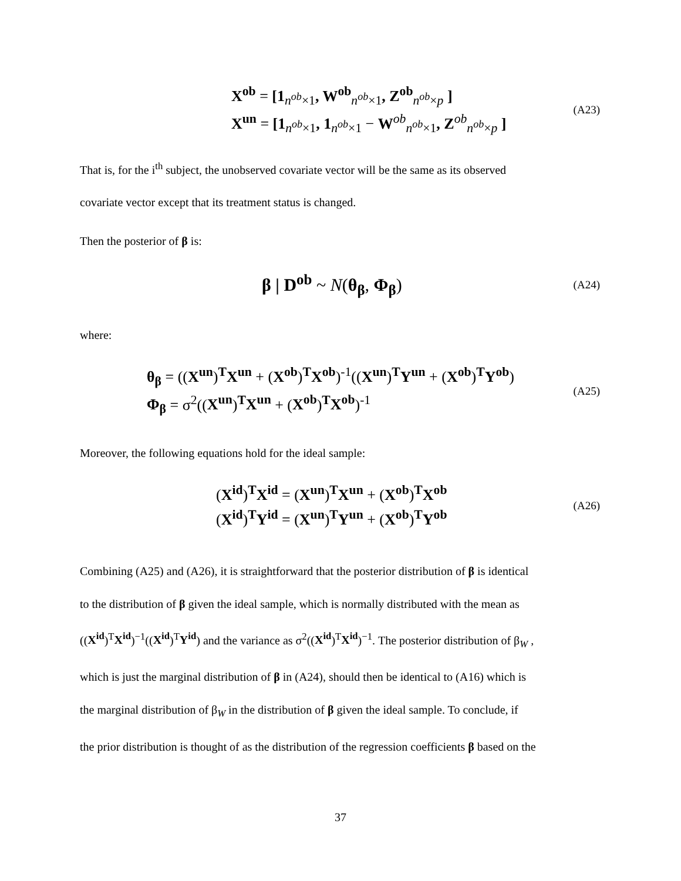X<sup>ob</sup> = [1<sub>n<sup>ob</sup>×1</sub>, W<sup>ob</sup><sub>n<sup>ob</sup>×1</sub>, Z<sup>ob</sup><sub>n<sup>ob</sup>×p</sub> ]
X<sup>un</sup> = [1<sub>n<sup>ob</sup>×1</sub>, 1<sub>n<sup>ob</sup>×1</sub> − W<sup>ob</sup><sub>n<sup>ob</sup>×1</sub>, Z<sup>ob</sup><sub>n<sup>ob</sup>×p</sub> ]
(A23)
That is, for the i<sup>th</sup> subject, the unobserved covariate vector will be the same as its observed
covariate vector except that its treatment status is changed.
Then the posterior of β is:
β | D<sup>ob</sup> ~ N(θ<sub>β</sub>, Φ<sub>β</sub>)
(A24)
where:
θ<sub>β</sub> = ((X<sup>un</sup>)<sup>T</sup>X<sup>un</sup> + (X<sup>ob</sup>)<sup>T</sup>X<sup>ob</sup>)<sup>-1</sup>((X<sup>un</sup>)<sup>T</sup>Y<sup>un</sup> + (X<sup>ob</sup>)<sup>T</sup>Y<sup>ob</sup>)
Φ<sub>β</sub> = σ<sup>2</sup>((X<sup>un</sup>)<sup>T</sup>X<sup>un</sup> + (X<sup>ob</sup>)<sup>T</sup>X<sup>ob</sup>)<sup>-1</sup>
(A25)
Moreover, the following equations hold for the ideal sample:
(X<sup>id</sup>)<sup>T</sup>X<sup>id</sup> = (X<sup>un</sup>)<sup>T</sup>X<sup>un</sup> + (X<sup>ob</sup>)<sup>T</sup>X<sup>ob</sup>
(X<sup>id</sup>)<sup>T</sup>Y<sup>id</sup> = (X<sup>un</sup>)<sup>T</sup>Y<sup>un</sup> + (X<sup>ob</sup>)<sup>T</sup>Y<sup>ob</sup>
(A26)
Combining (A25) and (A26), it is straightforward that the posterior distribution of β is identical
to the distribution of β given the ideal sample, which is normally distributed with the mean as
((X<sup>id</sup>)<sup>T</sup>X<sup>id</sup>)<sup>−1</sup>((X<sup>id</sup>)<sup>T</sup>Y<sup>id</sup>) and the variance as σ<sup>2</sup>((X<sup>id</sup>)<sup>T</sup>X<sup>id</sup>)<sup>−1</sup>. The posterior distribution of β<sub>W</sub> ,
which is just the marginal distribution of β in (A24), should then be identical to (A16) which is
the marginal distribution of β<sub>W</sub> in the distribution of β given the ideal sample. To conclude, if
the prior distribution is thought of as the distribution of the regression coefficients β based on the
37